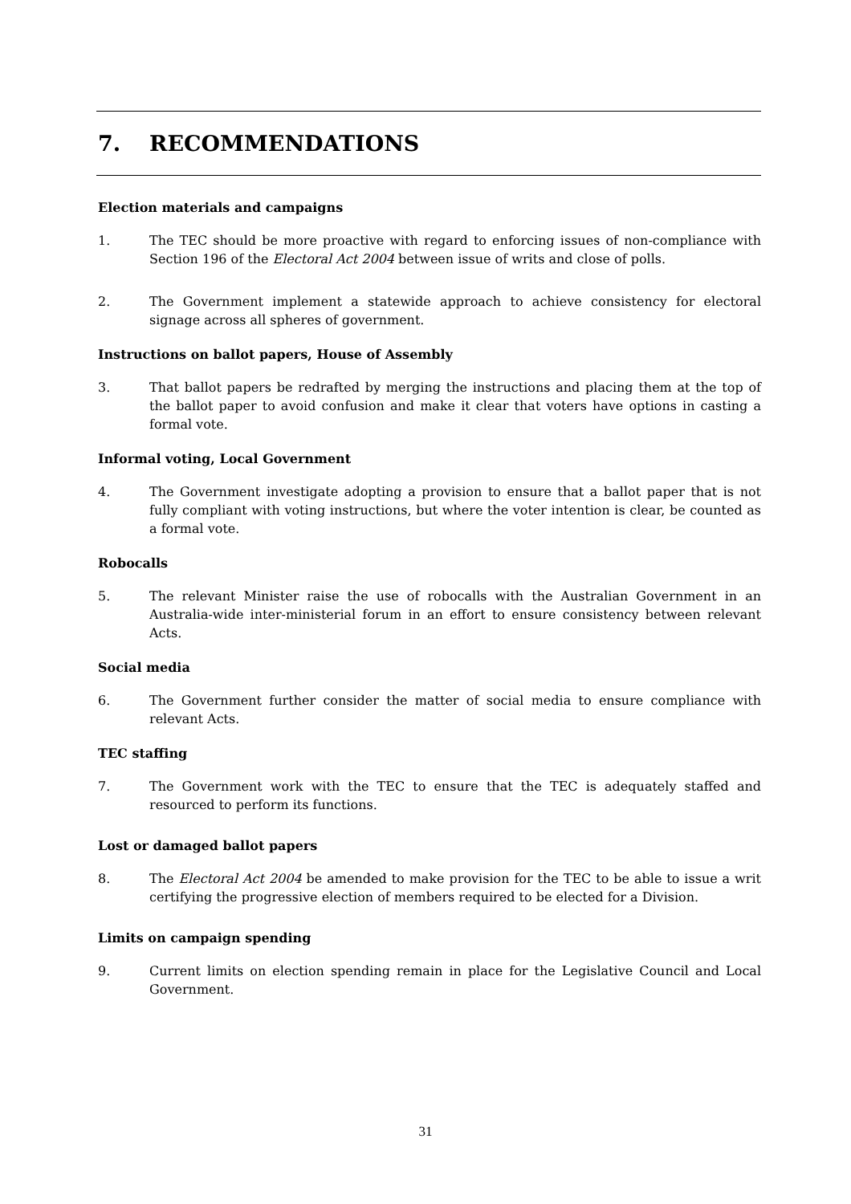7. RECOMMENDATIONS
Election materials and campaigns
1. The TEC should be more proactive with regard to enforcing issues of non-compliance with Section 196 of the Electoral Act 2004 between issue of writs and close of polls.
2. The Government implement a statewide approach to achieve consistency for electoral signage across all spheres of government.
Instructions on ballot papers, House of Assembly
3. That ballot papers be redrafted by merging the instructions and placing them at the top of the ballot paper to avoid confusion and make it clear that voters have options in casting a formal vote.
Informal voting, Local Government
4. The Government investigate adopting a provision to ensure that a ballot paper that is not fully compliant with voting instructions, but where the voter intention is clear, be counted as a formal vote.
Robocalls
5. The relevant Minister raise the use of robocalls with the Australian Government in an Australia-wide inter-ministerial forum in an effort to ensure consistency between relevant Acts.
Social media
6. The Government further consider the matter of social media to ensure compliance with relevant Acts.
TEC staffing
7. The Government work with the TEC to ensure that the TEC is adequately staffed and resourced to perform its functions.
Lost or damaged ballot papers
8. The Electoral Act 2004 be amended to make provision for the TEC to be able to issue a writ certifying the progressive election of members required to be elected for a Division.
Limits on campaign spending
9. Current limits on election spending remain in place for the Legislative Council and Local Government.
31